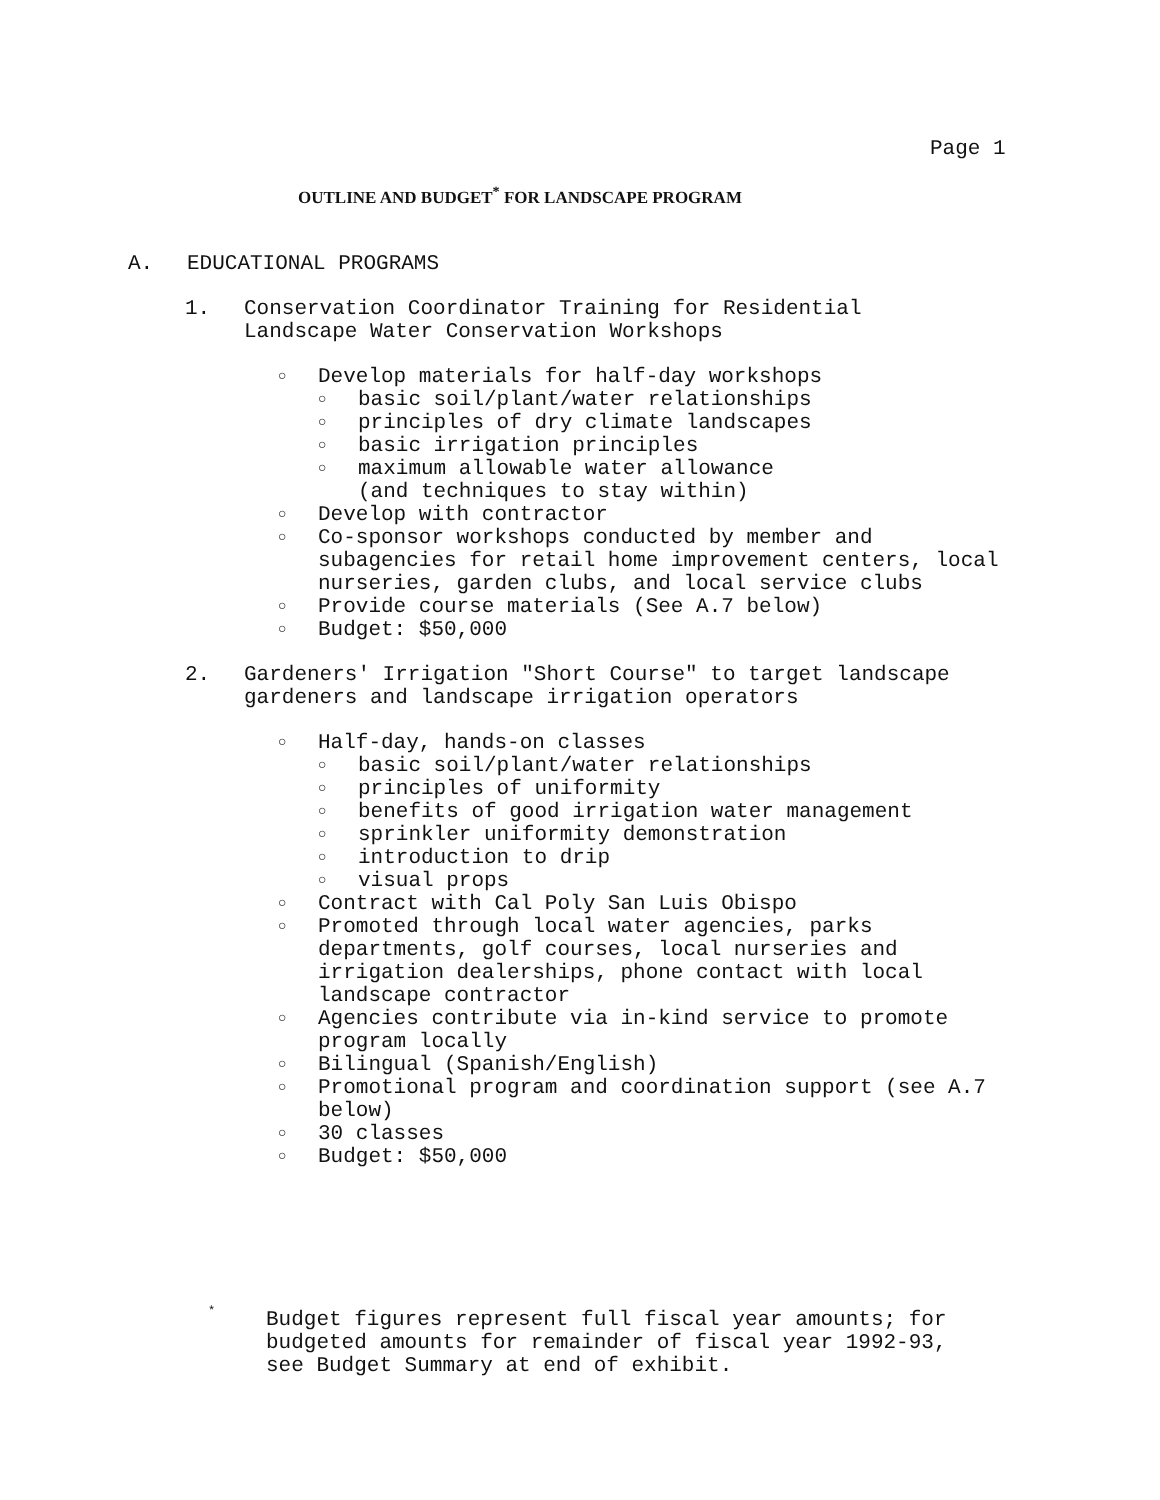Page 1
OUTLINE AND BUDGET<sup>*</sup> FOR LANDSCAPE PROGRAM
A. EDUCATIONAL PROGRAMS
1. Conservation Coordinator Training for Residential
Landscape Water Conservation Workshops
○ Develop materials for half-day workshops
○ basic soil/plant/water relationships
○ principles of dry climate landscapes
○ basic irrigation principles
○ maximum allowable water allowance
(and techniques to stay within)
○ Develop with contractor
○ Co-sponsor workshops conducted by member and
subagencies for retail home improvement centers, local
nurseries, garden clubs, and local service clubs
○ Provide course materials (See A.7 below)
○ Budget: $50,000
2. Gardeners' Irrigation "Short Course" to target landscape
gardeners and landscape irrigation operators
○ Half-day, hands-on classes
○ basic soil/plant/water relationships
○ principles of uniformity
○ benefits of good irrigation water management
○ sprinkler uniformity demonstration
○ introduction to drip
○ visual props
○ Contract with Cal Poly San Luis Obispo
○ Promoted through local water agencies, parks
departments, golf courses, local nurseries and
irrigation dealerships, phone contact with local
landscape contractor
○ Agencies contribute via in-kind service to promote
program locally
○ Bilingual (Spanish/English)
○ Promotional program and coordination support (see A.7
below)
○ 30 classes
○ Budget: $50,000
*
Budget figures represent full fiscal year amounts; for
budgeted amounts for remainder of fiscal year 1992-93,
see Budget Summary at end of exhibit.